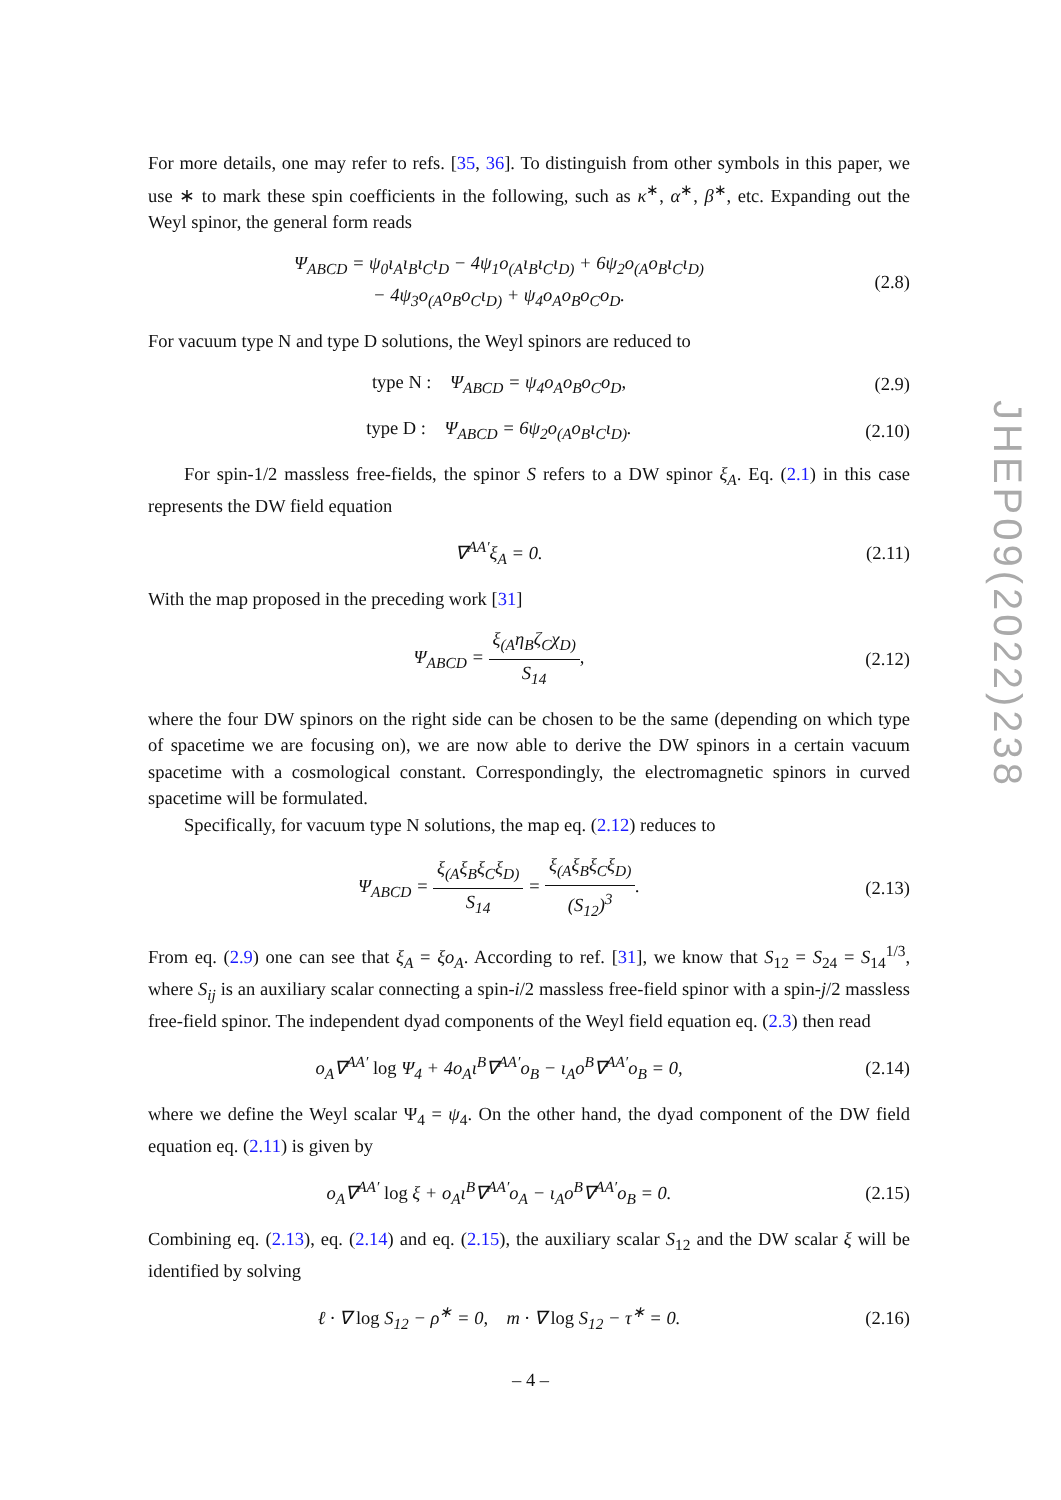For more details, one may refer to refs. [35, 36]. To distinguish from other symbols in this paper, we use ∗ to mark these spin coefficients in the following, such as κ<sup>∗</sup>, α<sup>∗</sup>, β<sup>∗</sup>, etc. Expanding out the Weyl spinor, the general form reads
Ψ<sub>ABCD</sub> = ψ<sub>0</sub>ι<sub>A</sub>ι<sub>B</sub>ι<sub>C</sub>ι<sub>D</sub> − 4ψ<sub>1</sub>o<sub>(A</sub>ι<sub>B</sub>ι<sub>C</sub>ι<sub>D)</sub> + 6ψ<sub>2</sub>o<sub>(A</sub>o<sub>B</sub>ι<sub>C</sub>ι<sub>D)</sub>
− 4ψ<sub>3</sub>o<sub>(A</sub>o<sub>B</sub>o<sub>C</sub>ι<sub>D)</sub> + ψ<sub>4</sub>o<sub>A</sub>o<sub>B</sub>o<sub>C</sub>o<sub>D</sub>.
(2.8)
For vacuum type N and type D solutions, the Weyl spinors are reduced to
type N : Ψ<sub>ABCD</sub> = ψ<sub>4</sub>o<sub>A</sub>o<sub>B</sub>o<sub>C</sub>o<sub>D</sub>,
(2.9)
type D : Ψ<sub>ABCD</sub> = 6ψ<sub>2</sub>o<sub>(A</sub>o<sub>B</sub>ι<sub>C</sub>ι<sub>D)</sub>.
(2.10)
For spin-1/2 massless free-fields, the spinor S refers to a DW spinor ξ<sub>A</sub>. Eq. (2.1) in this case represents the DW field equation
∇<sup>AA′</sup>ξ<sub>A</sub> = 0.
(2.11)
With the map proposed in the preceding work [31]
Ψ<sub>ABCD</sub> = ξ<sub>(A</sub>η<sub>B</sub>ζ<sub>C</sub>χ<sub>D)</sub> S<sub>14</sub>,
(2.12)
where the four DW spinors on the right side can be chosen to be the same (depending on which type of spacetime we are focusing on), we are now able to derive the DW spinors in a certain vacuum spacetime with a cosmological constant. Correspondingly, the electromagnetic spinors in curved spacetime will be formulated.
Specifically, for vacuum type N solutions, the map eq. (2.12) reduces to
Ψ<sub>ABCD</sub> = ξ<sub>(A</sub>ξ<sub>B</sub>ξ<sub>C</sub>ξ<sub>D)</sub> S<sub>14</sub> = ξ<sub>(A</sub>ξ<sub>B</sub>ξ<sub>C</sub>ξ<sub>D)</sub> (S<sub>12</sub>)<sup>3</sup>.
(2.13)
From eq. (2.9) one can see that ξ<sub>A</sub> = ξo<sub>A</sub>. According to ref. [31], we know that S<sub>12</sub> = S<sub>24</sub> = S<sub>14</sub><sup>1/3</sup>, where S<sub>ij</sub> is an auxiliary scalar connecting a spin-i/2 massless free-field spinor with a spin-j/2 massless free-field spinor. The independent dyad components of the Weyl field equation eq. (2.3) then read
o<sub>A</sub>∇<sup>AA′</sup> log Ψ<sub>4</sub> + 4o<sub>A</sub>ι<sup>B</sup>∇<sup>AA′</sup>o<sub>B</sub> − ι<sub>A</sub>o<sup>B</sup>∇<sup>AA′</sup>o<sub>B</sub> = 0,
(2.14)
where we define the Weyl scalar Ψ<sub>4</sub> = ψ<sub>4</sub>. On the other hand, the dyad component of the DW field equation eq. (2.11) is given by
o<sub>A</sub>∇<sup>AA′</sup> log ξ + o<sub>A</sub>ι<sup>B</sup>∇<sup>AA′</sup>o<sub>A</sub> − ι<sub>A</sub>o<sup>B</sup>∇<sup>AA′</sup>o<sub>B</sub> = 0.
(2.15)
Combining eq. (2.13), eq. (2.14) and eq. (2.15), the auxiliary scalar S<sub>12</sub> and the DW scalar ξ will be identified by solving
ℓ · ∇ log S<sub>12</sub> − ρ<sup>∗</sup> = 0, m · ∇ log S<sub>12</sub> − τ<sup>∗</sup> = 0.
(2.16)
JHEP09(2022)238
– 4 –